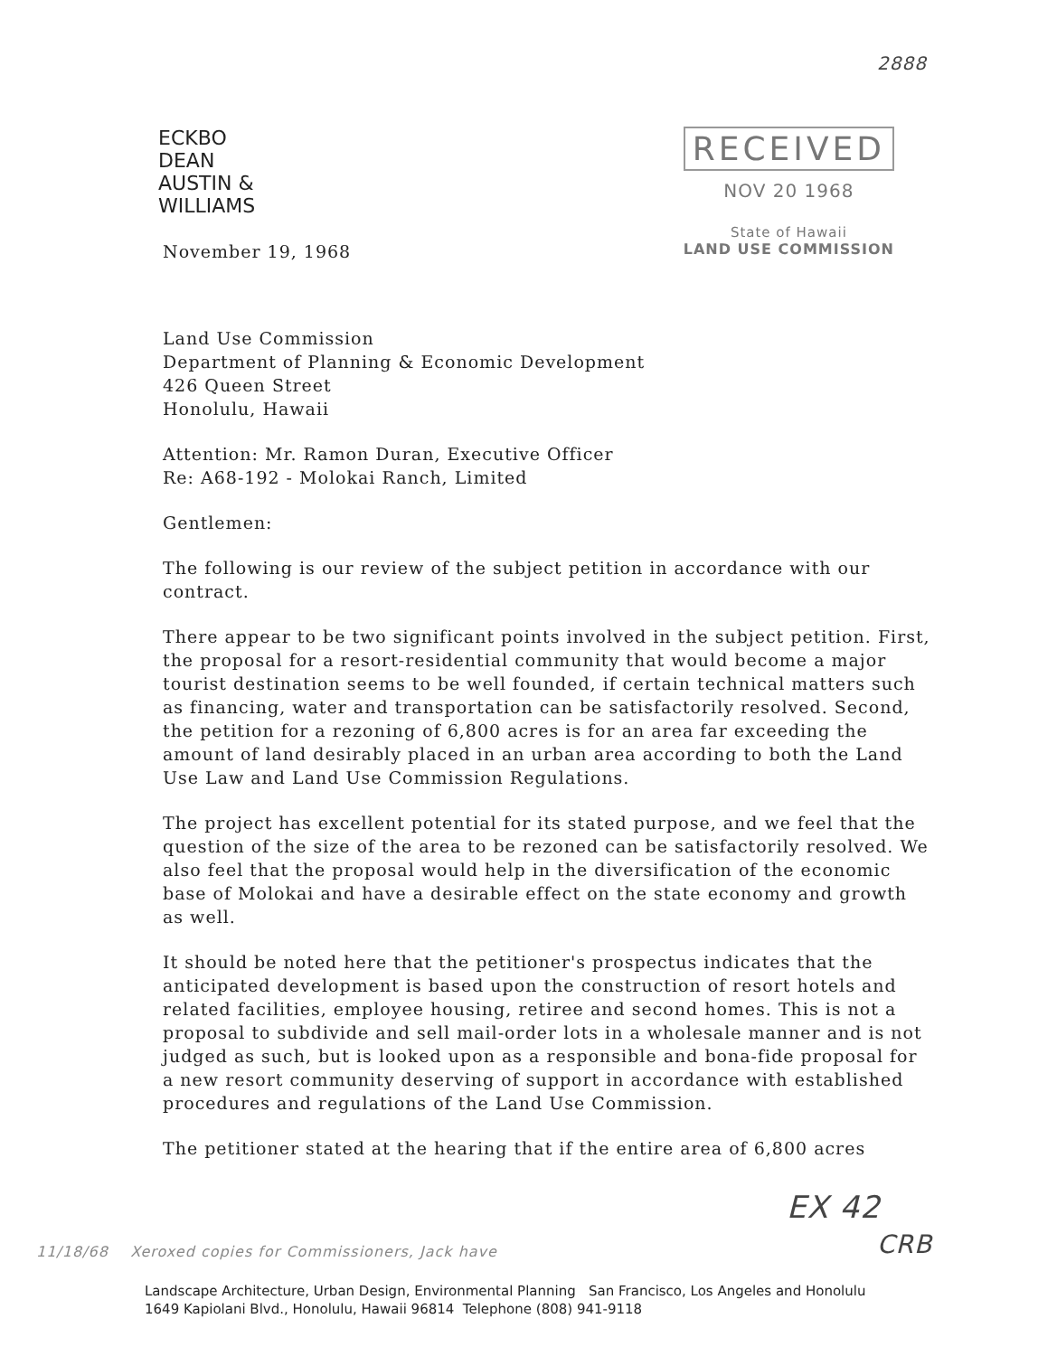2888
ECKBO
DEAN
AUSTIN &
WILLIAMS
RECEIVED
NOV 20 1968
State of Hawaii
LAND USE COMMISSION
November 19, 1968
Land Use Commission
Department of Planning & Economic Development
426 Queen Street
Honolulu, Hawaii
Attention: Mr. Ramon Duran, Executive Officer
Re: A68-192 - Molokai Ranch, Limited
Gentlemen:
The following is our review of the subject petition in accordance with our contract.
There appear to be two significant points involved in the subject petition. First, the proposal for a resort-residential community that would become a major tourist destination seems to be well founded, if certain technical matters such as financing, water and transportation can be satisfactorily resolved. Second, the petition for a rezoning of 6,800 acres is for an area far exceeding the amount of land desirably placed in an urban area according to both the Land Use Law and Land Use Commission Regulations.
The project has excellent potential for its stated purpose, and we feel that the question of the size of the area to be rezoned can be satisfactorily resolved. We also feel that the proposal would help in the diversification of the economic base of Molokai and have a desirable effect on the state economy and growth as well.
It should be noted here that the petitioner's prospectus indicates that the anticipated development is based upon the construction of resort hotels and related facilities, employee housing, retiree and second homes. This is not a proposal to subdivide and sell mail-order lots in a wholesale manner and is not judged as such, but is looked upon as a responsible and bona-fide proposal for a new resort community deserving of support in accordance with established procedures and regulations of the Land Use Commission.
The petitioner stated at the hearing that if the entire area of 6,800 acres
EX 42
CRB
11/18/68 Xeroxed copies for Commissioners, Jack have
Landscape Architecture, Urban Design, Environmental Planning San Francisco, Los Angeles and Honolulu
1649 Kapiolani Blvd., Honolulu, Hawaii 96814 Telephone (808) 941-9118